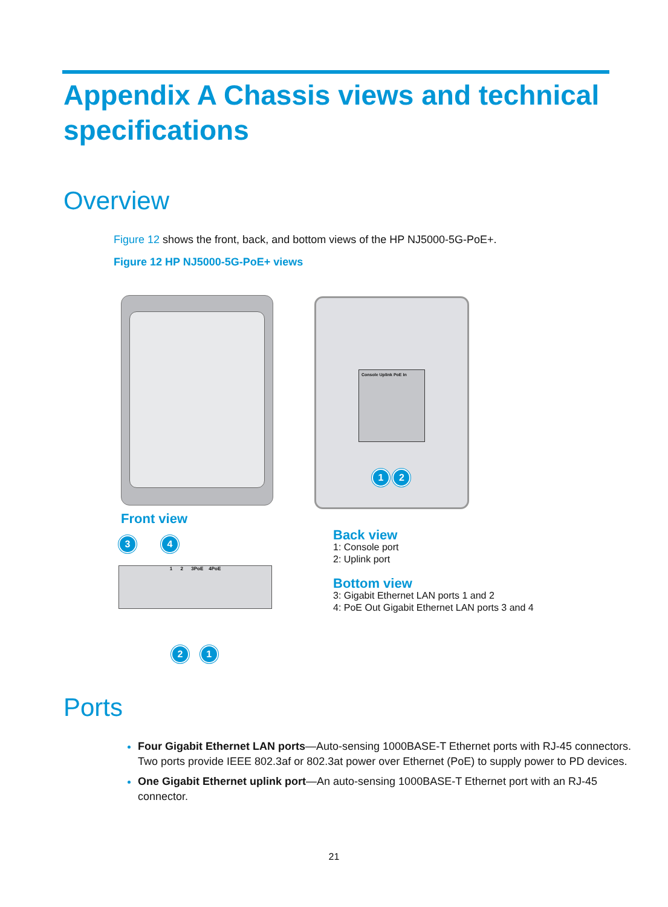Appendix A Chassis views and technical specifications
Overview
Figure 12 shows the front, back, and bottom views of the HP NJ5000-5G-PoE+.
Figure 12 HP NJ5000-5G-PoE+ views
Front view
Console Uplink PoE In
1 2
3 4
1 2 3PoE 4PoE
2 1
Back view
1: Console port
2: Uplink port
Bottom view
3: Gigabit Ethernet LAN ports 1 and 2
4: PoE Out Gigabit Ethernet LAN ports 3 and 4
Ports
Four Gigabit Ethernet LAN ports—Auto-sensing 1000BASE-T Ethernet ports with RJ-45 connectors. Two ports provide IEEE 802.3af or 802.3at power over Ethernet (PoE) to supply power to PD devices.
One Gigabit Ethernet uplink port—An auto-sensing 1000BASE-T Ethernet port with an RJ-45 connector.
21